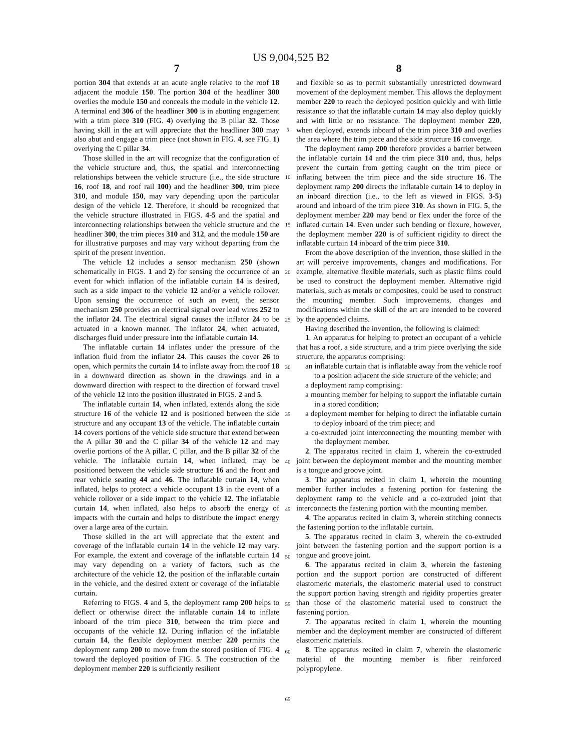US 9,004,525 B2
7
portion 304 that extends at an acute angle relative to the roof 18 adjacent the module 150. The portion 304 of the headliner 300 overlies the module 150 and conceals the module in the vehicle 12. A terminal end 306 of the headliner 300 is in abutting engagement with a trim piece 310 (FIG. 4) overlying the B pillar 32. Those having skill in the art will appreciate that the headliner 300 may also abut and engage a trim piece (not shown in FIG. 4, see FIG. 1) overlying the C pillar 34.
Those skilled in the art will recognize that the configuration of the vehicle structure and, thus, the spatial and interconnecting relationships between the vehicle structure (i.e., the side structure 16, roof 18, and roof rail 100) and the headliner 300, trim piece 310, and module 150, may vary depending upon the particular design of the vehicle 12. Therefore, it should be recognized that the vehicle structure illustrated in FIGS. 4-5 and the spatial and interconnecting relationships between the vehicle structure and the headliner 300, the trim pieces 310 and 312, and the module 150 are for illustrative purposes and may vary without departing from the spirit of the present invention.
The vehicle 12 includes a sensor mechanism 250 (shown schematically in FIGS. 1 and 2) for sensing the occurrence of an event for which inflation of the inflatable curtain 14 is desired, such as a side impact to the vehicle 12 and/or a vehicle rollover. Upon sensing the occurrence of such an event, the sensor mechanism 250 provides an electrical signal over lead wires 252 to the inflator 24. The electrical signal causes the inflator 24 to be actuated in a known manner. The inflator 24, when actuated, discharges fluid under pressure into the inflatable curtain 14.
The inflatable curtain 14 inflates under the pressure of the inflation fluid from the inflator 24. This causes the cover 26 to open, which permits the curtain 14 to inflate away from the roof 18 in a downward direction as shown in the drawings and in a downward direction with respect to the direction of forward travel of the vehicle 12 into the position illustrated in FIGS. 2 and 5.
The inflatable curtain 14, when inflated, extends along the side structure 16 of the vehicle 12 and is positioned between the side structure and any occupant 13 of the vehicle. The inflatable curtain 14 covers portions of the vehicle side structure that extend between the A pillar 30 and the C pillar 34 of the vehicle 12 and may overlie portions of the A pillar, C pillar, and the B pillar 32 of the vehicle. The inflatable curtain 14, when inflated, may be positioned between the vehicle side structure 16 and the front and rear vehicle seating 44 and 46. The inflatable curtain 14, when inflated, helps to protect a vehicle occupant 13 in the event of a vehicle rollover or a side impact to the vehicle 12. The inflatable curtain 14, when inflated, also helps to absorb the energy of impacts with the curtain and helps to distribute the impact energy over a large area of the curtain.
Those skilled in the art will appreciate that the extent and coverage of the inflatable curtain 14 in the vehicle 12 may vary. For example, the extent and coverage of the inflatable curtain 14 may vary depending on a variety of factors, such as the architecture of the vehicle 12, the position of the inflatable curtain in the vehicle, and the desired extent or coverage of the inflatable curtain.
Referring to FIGS. 4 and 5, the deployment ramp 200 helps to deflect or otherwise direct the inflatable curtain 14 to inflate inboard of the trim piece 310, between the trim piece and occupants of the vehicle 12. During inflation of the inflatable curtain 14, the flexible deployment member 220 permits the deployment ramp 200 to move from the stored position of FIG. 4 toward the deployed position of FIG. 5. The construction of the deployment member 220 is sufficiently resilient
5
10
15
20
25
30
35
40
45
50
55
60
65
8
and flexible so as to permit substantially unrestricted downward movement of the deployment member. This allows the deployment member 220 to reach the deployed position quickly and with little resistance so that the inflatable curtain 14 may also deploy quickly and with little or no resistance. The deployment member 220, when deployed, extends inboard of the trim piece 310 and overlies the area where the trim piece and the side structure 16 converge.
The deployment ramp 200 therefore provides a barrier between the inflatable curtain 14 and the trim piece 310 and, thus, helps prevent the curtain from getting caught on the trim piece or inflating between the trim piece and the side structure 16. The deployment ramp 200 directs the inflatable curtain 14 to deploy in an inboard direction (i.e., to the left as viewed in FIGS. 3-5) around and inboard of the trim piece 310. As shown in FIG. 5, the deployment member 220 may bend or flex under the force of the inflated curtain 14. Even under such bending or flexure, however, the deployment member 220 is of sufficient rigidity to direct the inflatable curtain 14 inboard of the trim piece 310.
From the above description of the invention, those skilled in the art will perceive improvements, changes and modifications. For example, alternative flexible materials, such as plastic films could be used to construct the deployment member. Alternative rigid materials, such as metals or composites, could be used to construct the mounting member. Such improvements, changes and modifications within the skill of the art are intended to be covered by the appended claims.
Having described the invention, the following is claimed:
1. An apparatus for helping to protect an occupant of a vehicle that has a roof, a side structure, and a trim piece overlying the side structure, the apparatus comprising:
an inflatable curtain that is inflatable away from the vehicle roof to a position adjacent the side structure of the vehicle; and
a deployment ramp comprising:
a mounting member for helping to support the inflatable curtain in a stored condition;
a deployment member for helping to direct the inflatable curtain to deploy inboard of the trim piece; and
a co-extruded joint interconnecting the mounting member with the deployment member.
2. The apparatus recited in claim 1, wherein the co-extruded joint between the deployment member and the mounting member is a tongue and groove joint.
3. The apparatus recited in claim 1, wherein the mounting member further includes a fastening portion for fastening the deployment ramp to the vehicle and a co-extruded joint that interconnects the fastening portion with the mounting member.
4. The apparatus recited in claim 3, wherein stitching connects the fastening portion to the inflatable curtain.
5. The apparatus recited in claim 3, wherein the co-extruded joint between the fastening portion and the support portion is a tongue and groove joint.
6. The apparatus recited in claim 3, wherein the fastening portion and the support portion are constructed of different elastomeric materials, the elastomeric material used to construct the support portion having strength and rigidity properties greater than those of the elastomeric material used to construct the fastening portion.
7. The apparatus recited in claim 1, wherein the mounting member and the deployment member are constructed of different elastomeric materials.
8. The apparatus recited in claim 7, wherein the elastomeric material of the mounting member is fiber reinforced polypropylene.